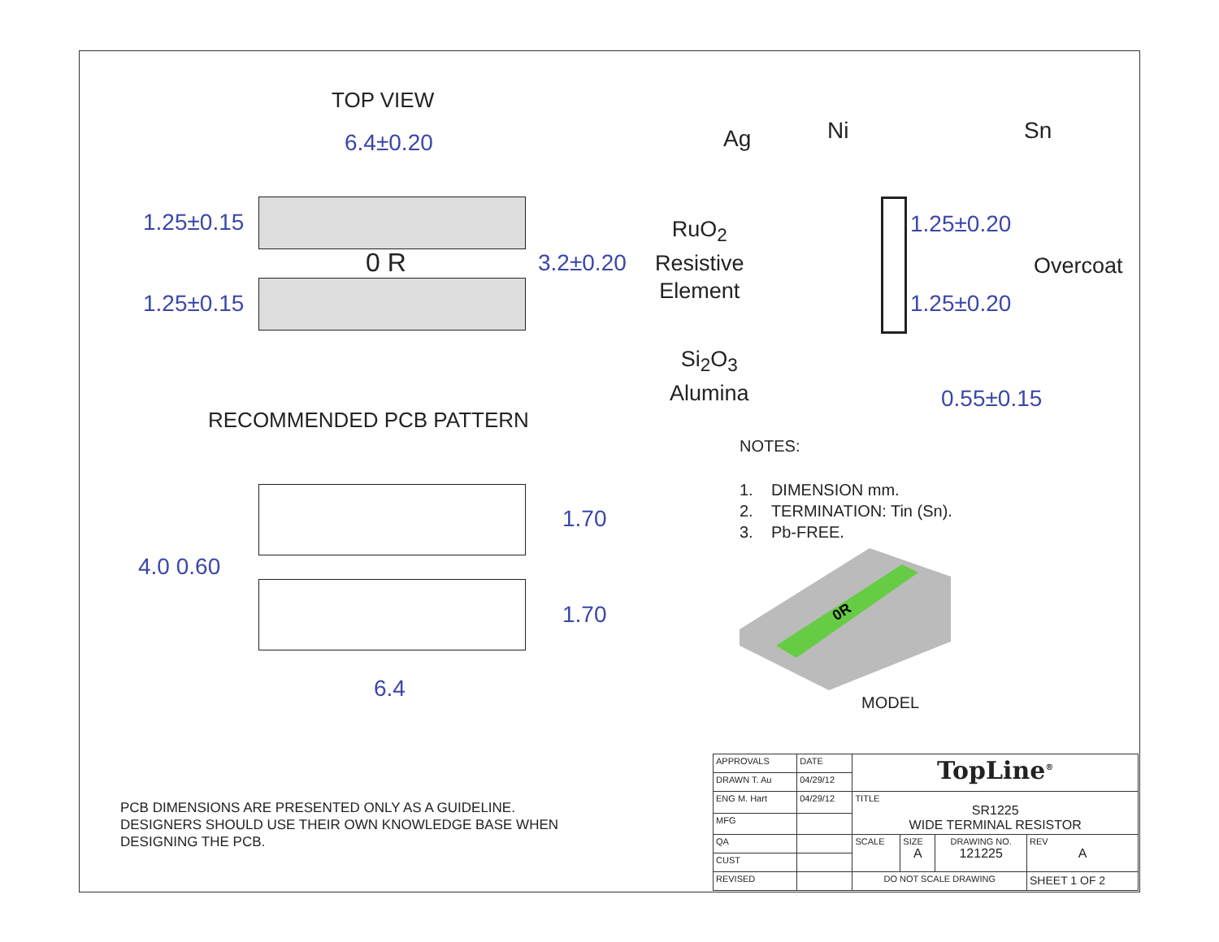TOP VIEW
6.4±0.20
0 R
1.25±0.15
1.25±0.15
3.2±0.20
Ag Ni Sn
RuO<sub>2</sub>
Resistive
Element
1.25±0.20
Overcoat
1.25±0.20
Si<sub>2</sub>O<sub>3</sub>
Alumina
0.55±0.15
RECOMMENDED PCB PATTERN
NOTES:
1. DIMENSION mm.
2. TERMINATION: Tin (Sn).
3. Pb-FREE.
1.70
4.0 0.60
1.70
6.4
0R
MODEL
PCB DIMENSIONS ARE PRESENTED ONLY AS A GUIDELINE.
DESIGNERS SHOULD USE THEIR OWN KNOWLEDGE BASE WHEN
DESIGNING THE PCB.
| APPROVALS | DATE | TopLine<sup>®</sup> | | | |
| DRAWN T. Au | 04/29/12 | | | | |
| ENG M. Hart | 04/29/12 | TITLE SR1225 WIDE TERMINAL RESISTOR | | | |
| MFG | | | | | |
| QA | | SCALE | SIZE A | DRAWING NO. 121225 | REV A |
| CUST | | | | | |
| REVISED | | DO NOT SCALE DRAWING | | | SHEET 1 OF 2 |